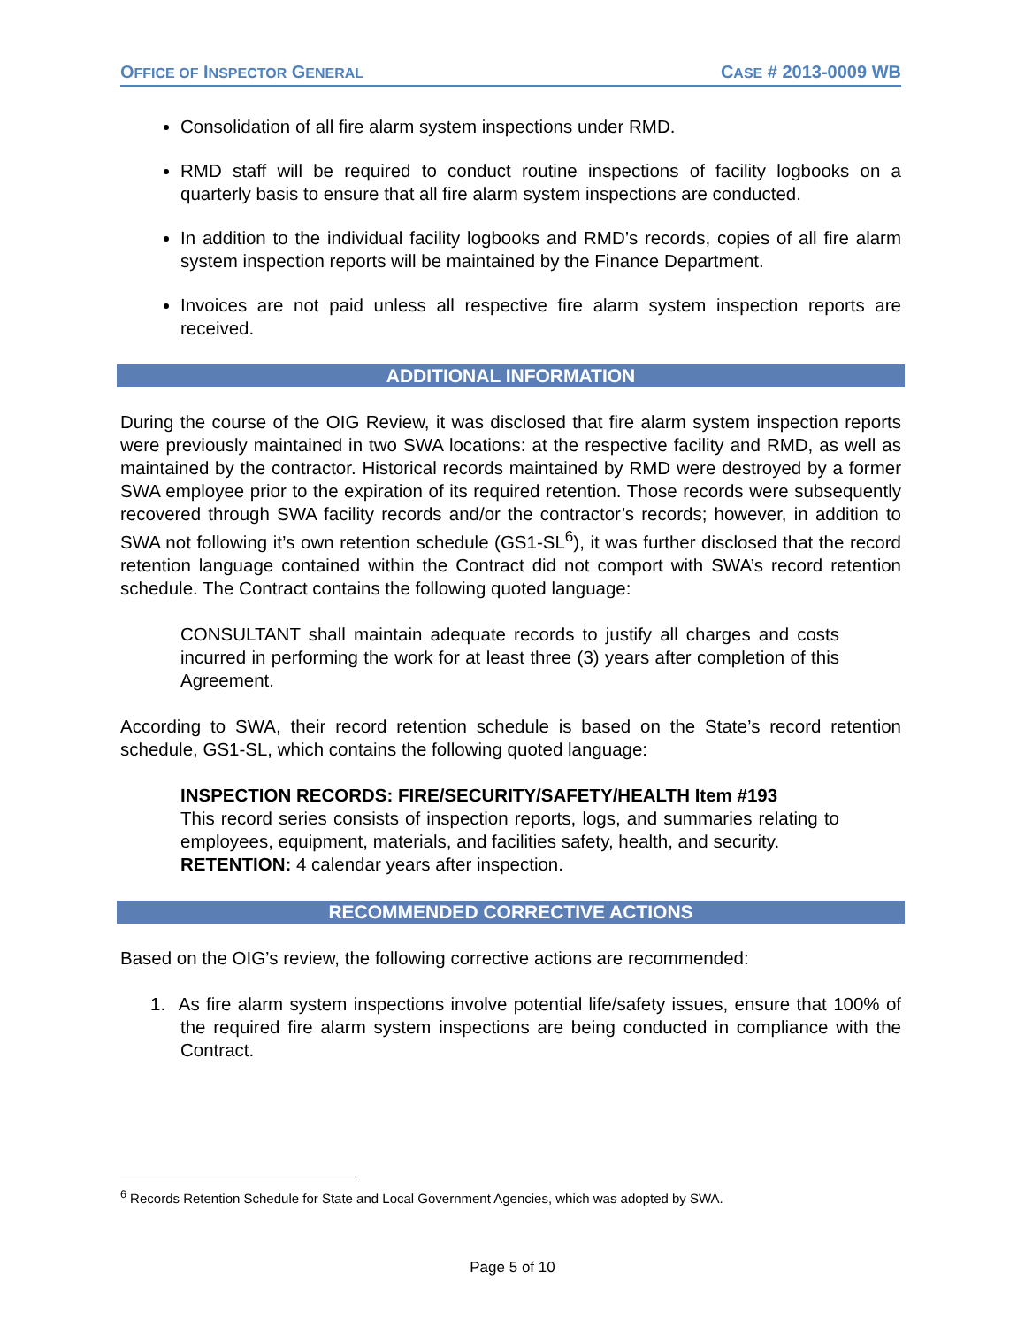OFFICE OF INSPECTOR GENERAL CASE # 2013-0009 WB
Consolidation of all fire alarm system inspections under RMD.
RMD staff will be required to conduct routine inspections of facility logbooks on a quarterly basis to ensure that all fire alarm system inspections are conducted.
In addition to the individual facility logbooks and RMD’s records, copies of all fire alarm system inspection reports will be maintained by the Finance Department.
Invoices are not paid unless all respective fire alarm system inspection reports are received.
ADDITIONAL INFORMATION
During the course of the OIG Review, it was disclosed that fire alarm system inspection reports were previously maintained in two SWA locations: at the respective facility and RMD, as well as maintained by the contractor. Historical records maintained by RMD were destroyed by a former SWA employee prior to the expiration of its required retention. Those records were subsequently recovered through SWA facility records and/or the contractor’s records; however, in addition to SWA not following it’s own retention schedule (GS1-SL<sup>6</sup>), it was further disclosed that the record retention language contained within the Contract did not comport with SWA’s record retention schedule. The Contract contains the following quoted language:
CONSULTANT shall maintain adequate records to justify all charges and costs incurred in performing the work for at least three (3) years after completion of this Agreement.
According to SWA, their record retention schedule is based on the State’s record retention schedule, GS1-SL, which contains the following quoted language:
INSPECTION RECORDS: FIRE/SECURITY/SAFETY/HEALTH Item #193
This record series consists of inspection reports, logs, and summaries relating to employees, equipment, materials, and facilities safety, health, and security.
RETENTION: 4 calendar years after inspection.
RECOMMENDED CORRECTIVE ACTIONS
Based on the OIG’s review, the following corrective actions are recommended:
1. As fire alarm system inspections involve potential life/safety issues, ensure that 100% of the required fire alarm system inspections are being conducted in compliance with the Contract.
<sup>6</sup> Records Retention Schedule for State and Local Government Agencies, which was adopted by SWA.
Page 5 of 10